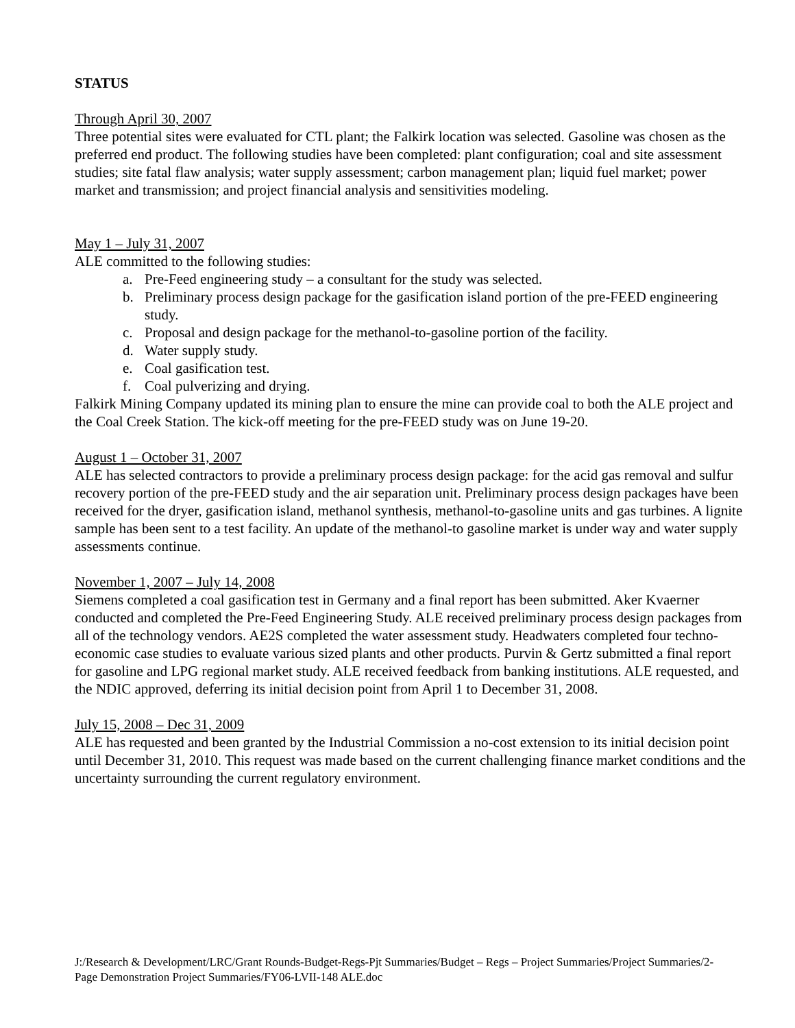STATUS
Through April 30, 2007
Three potential sites were evaluated for CTL plant; the Falkirk location was selected. Gasoline was chosen as the preferred end product. The following studies have been completed: plant configuration; coal and site assessment studies; site fatal flaw analysis; water supply assessment; carbon management plan; liquid fuel market; power market and transmission; and project financial analysis and sensitivities modeling.
May 1 – July 31, 2007
ALE committed to the following studies:
a. Pre-Feed engineering study – a consultant for the study was selected.
b. Preliminary process design package for the gasification island portion of the pre-FEED engineering study.
c. Proposal and design package for the methanol-to-gasoline portion of the facility.
d. Water supply study.
e. Coal gasification test.
f. Coal pulverizing and drying.
Falkirk Mining Company updated its mining plan to ensure the mine can provide coal to both the ALE project and the Coal Creek Station. The kick-off meeting for the pre-FEED study was on June 19-20.
August 1 – October 31, 2007
ALE has selected contractors to provide a preliminary process design package: for the acid gas removal and sulfur recovery portion of the pre-FEED study and the air separation unit. Preliminary process design packages have been received for the dryer, gasification island, methanol synthesis, methanol-to-gasoline units and gas turbines. A lignite sample has been sent to a test facility. An update of the methanol-to gasoline market is under way and water supply assessments continue.
November 1, 2007 – July 14, 2008
Siemens completed a coal gasification test in Germany and a final report has been submitted. Aker Kvaerner conducted and completed the Pre-Feed Engineering Study. ALE received preliminary process design packages from all of the technology vendors. AE2S completed the water assessment study. Headwaters completed four techno-economic case studies to evaluate various sized plants and other products. Purvin & Gertz submitted a final report for gasoline and LPG regional market study. ALE received feedback from banking institutions. ALE requested, and the NDIC approved, deferring its initial decision point from April 1 to December 31, 2008.
July 15, 2008 – Dec 31, 2009
ALE has requested and been granted by the Industrial Commission a no-cost extension to its initial decision point until December 31, 2010. This request was made based on the current challenging finance market conditions and the uncertainty surrounding the current regulatory environment.
J:/Research & Development/LRC/Grant Rounds-Budget-Regs-Pjt Summaries/Budget – Regs – Project Summaries/Project Summaries/2-Page Demonstration Project Summaries/FY06-LVII-148 ALE.doc